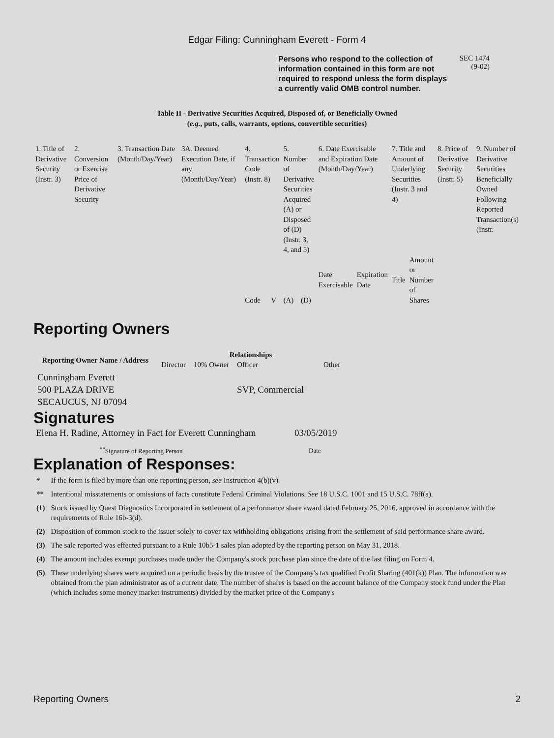Edgar Filing: Cunningham Everett - Form 4
Persons who respond to the collection of information contained in this form are not required to respond unless the form displays a currently valid OMB control number.
SEC 1474
(9-02)
Table II - Derivative Securities Acquired, Disposed of, or Beneficially Owned
(e.g., puts, calls, warrants, options, convertible securities)
| 1. Title of Derivative Security (Instr. 3) | 2. Conversion or Exercise Price of Derivative Security | 3. Transaction Date (Month/Day/Year) | 3A. Deemed Execution Date, if any (Month/Day/Year) | 4. Transaction Code (Instr. 8) | | 5. Number of Derivative Securities Acquired (A) or Disposed of (D) (Instr. 3, 4, and 5) | | 6. Date Exercisable and Expiration Date (Month/Day/Year) | | 7. Title and Amount of Underlying Securities (Instr. 3 and 4) | | 8. Price of Derivative Security (Instr. 5) | 9. Number of Derivative Securities Beneficially Owned Following Reported Transaction(s) (Instr. |
| | | | | Code | V | (A) | (D) | Date Exercisable | Expiration Date | Title | Amount or Number of Shares | | |
Reporting Owners
| Reporting Owner Name / Address | Relationships | | | |
| --- | --- | --- | --- | --- |
| | Director | 10% Owner | Officer | Other |
| Cunningham Everett 500 PLAZA DRIVE SECAUCUS, NJ 07094 | | | SVP, Commercial | |
Signatures
| Elena H. Radine, Attorney in Fact for Everett Cunningham | 03/05/2019 |
| <sup>**</sup> Signature of Reporting Person | Date |
Explanation of Responses:
| * | If the form is filed by more than one reporting person, see Instruction 4(b)(v). |
| ** | Intentional misstatements or omissions of facts constitute Federal Criminal Violations. See 18 U.S.C. 1001 and 15 U.S.C. 78ff(a). |
| (1) | Stock issued by Quest Diagnostics Incorporated in settlement of a performance share award dated February 25, 2016, approved in accordance with the requirements of Rule 16b-3(d). |
| (2) | Disposition of common stock to the issuer solely to cover tax withholding obligations arising from the settlement of said performance share award. |
| (3) | The sale reported was effected pursuant to a Rule 10b5-1 sales plan adopted by the reporting person on May 31, 2018. |
| (4) | The amount includes exempt purchases made under the Company's stock purchase plan since the date of the last filing on Form 4. |
| (5) | These underlying shares were acquired on a periodic basis by the trustee of the Company's tax qualified Profit Sharing (401(k)) Plan. The information was obtained from the plan administrator as of a current date. The number of shares is based on the account balance of the Company stock fund under the Plan (which includes some money market instruments) divided by the market price of the Company's |
Reporting Owners 2